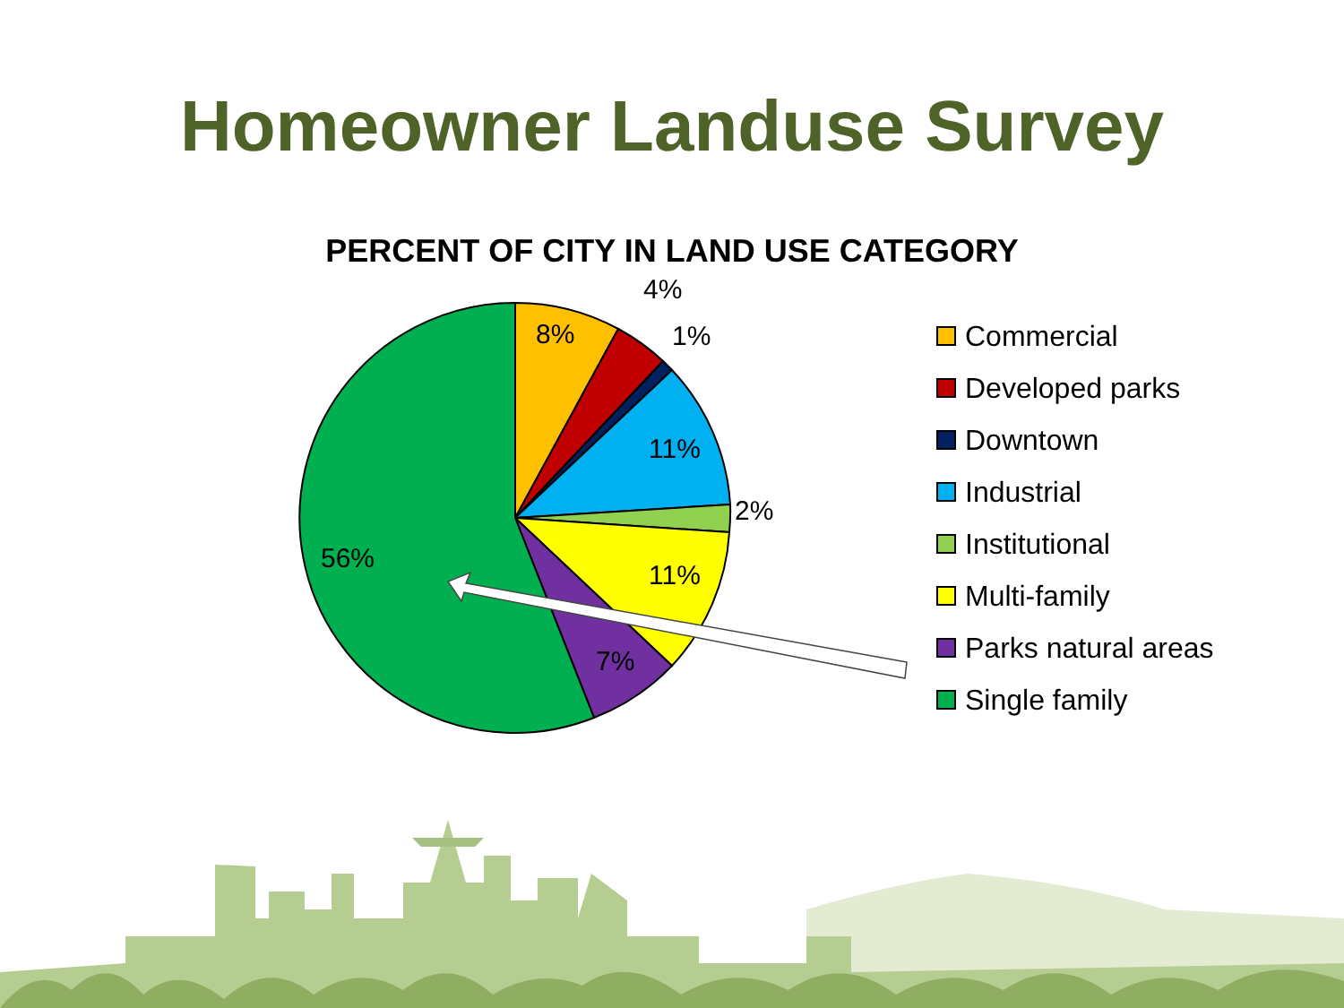Homeowner Landuse Survey
PERCENT OF CITY IN LAND USE CATEGORY
8%
4%
1%
11%
2%
11%
7%
56%
Commercial
Developed parks
Downtown
Industrial
Institutional
Multi-family
Parks natural areas
Single family